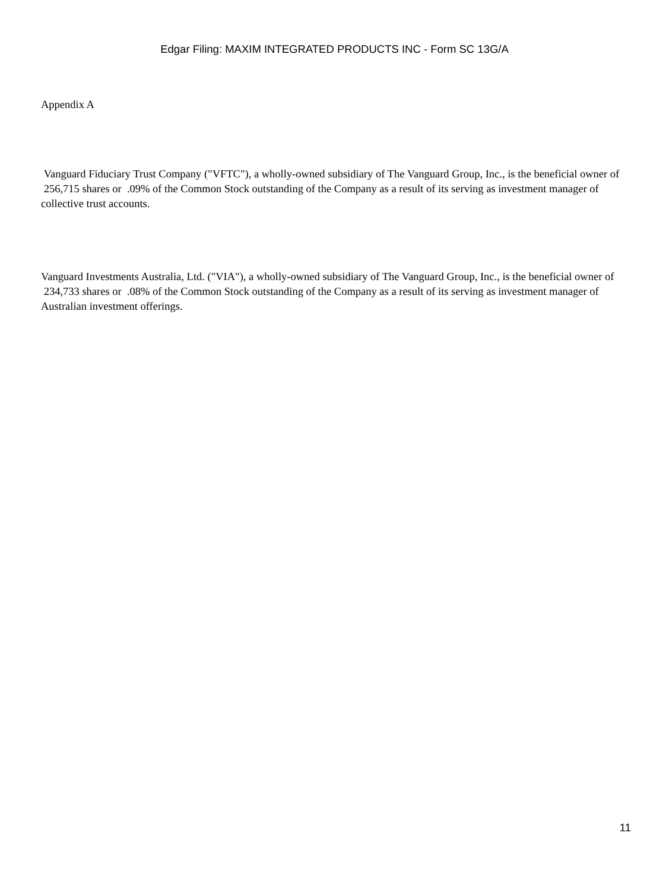Edgar Filing: MAXIM INTEGRATED PRODUCTS INC - Form SC 13G/A
Appendix A
Vanguard Fiduciary Trust Company ("VFTC"), a wholly-owned subsidiary of The Vanguard Group, Inc., is the beneficial owner of 256,715 shares or .09% of the Common Stock outstanding of the Company as a result of its serving as investment manager of collective trust accounts.
Vanguard Investments Australia, Ltd. ("VIA"), a wholly-owned subsidiary of The Vanguard Group, Inc., is the beneficial owner of 234,733 shares or .08% of the Common Stock outstanding of the Company as a result of its serving as investment manager of Australian investment offerings.
11